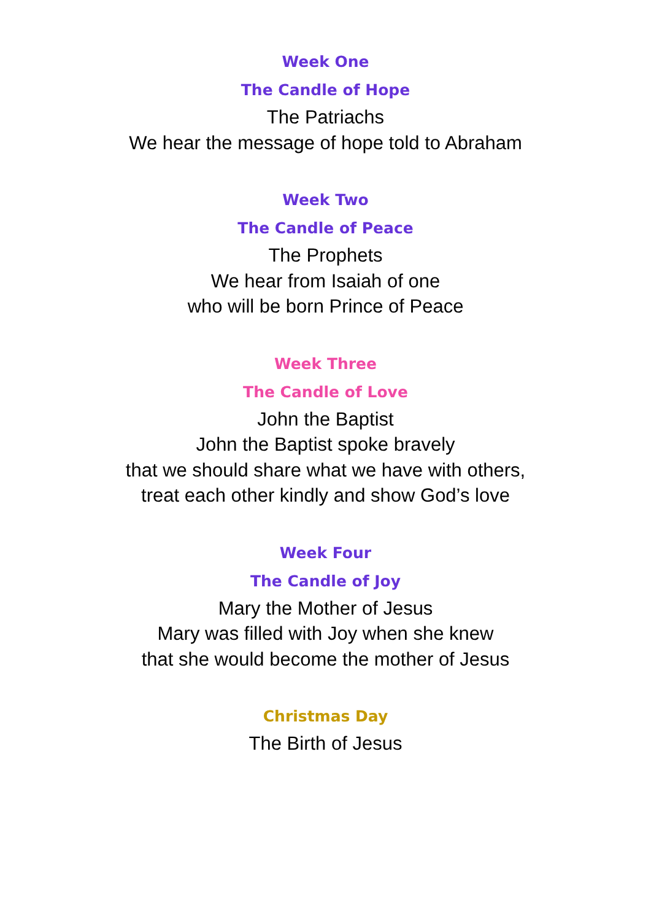Week One
The Candle of Hope
The Patriachs
We hear the message of hope told to Abraham
Week Two
The Candle of Peace
The Prophets
We hear from Isaiah of one
who will be born Prince of Peace
Week Three
The Candle of Love
John the Baptist
John the Baptist spoke bravely
that we should share what we have with others,
treat each other kindly and show God’s love
Week Four
The Candle of Joy
Mary the Mother of Jesus
Mary was filled with Joy when she knew
that she would become the mother of Jesus
Christmas Day
The Birth of Jesus